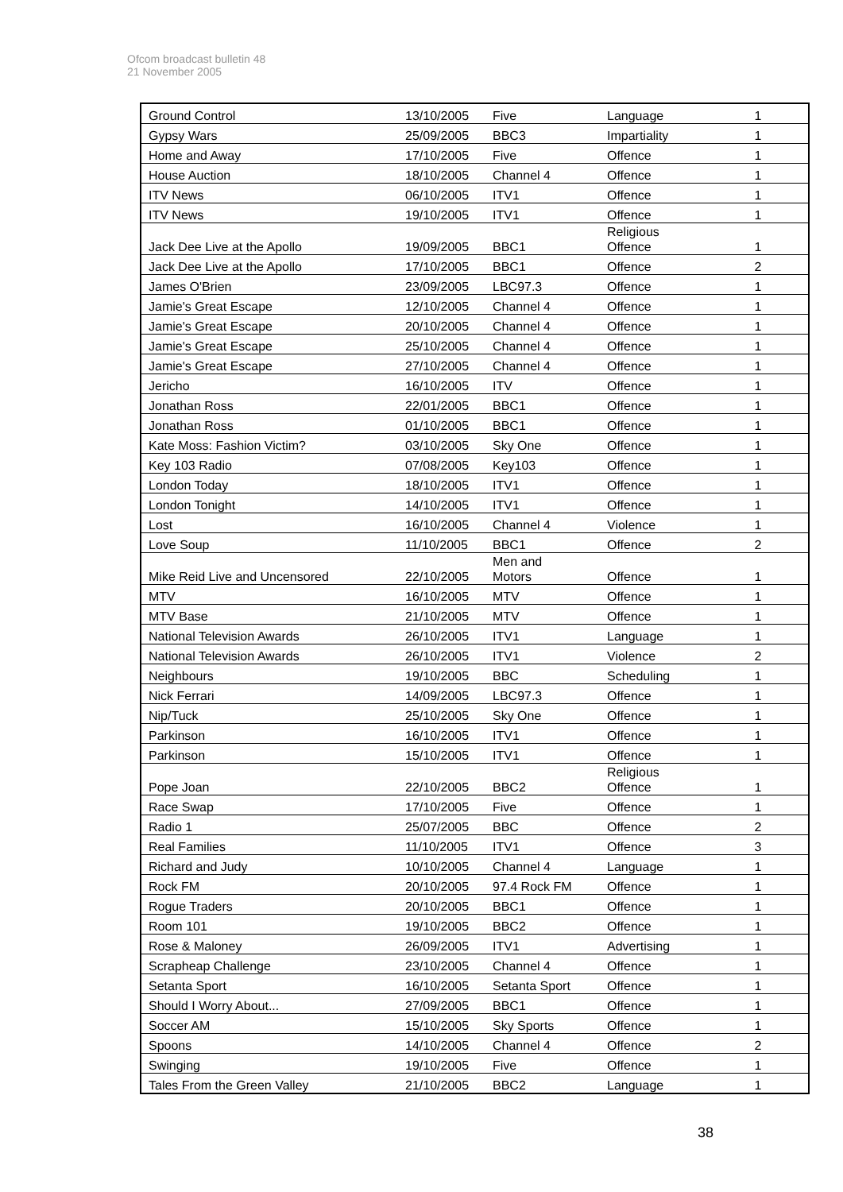Ofcom broadcast bulletin 48
21 November 2005
| Ground Control | 13/10/2005 | Five | Language | 1 |
| Gypsy Wars | 25/09/2005 | BBC3 | Impartiality | 1 |
| Home and Away | 17/10/2005 | Five | Offence | 1 |
| House Auction | 18/10/2005 | Channel 4 | Offence | 1 |
| ITV News | 06/10/2005 | ITV1 | Offence | 1 |
| ITV News | 19/10/2005 | ITV1 | Offence | 1 |
| Jack Dee Live at the Apollo | 19/09/2005 | BBC1 | Religious Offence | 1 |
| Jack Dee Live at the Apollo | 17/10/2005 | BBC1 | Offence | 2 |
| James O'Brien | 23/09/2005 | LBC97.3 | Offence | 1 |
| Jamie's Great Escape | 12/10/2005 | Channel 4 | Offence | 1 |
| Jamie's Great Escape | 20/10/2005 | Channel 4 | Offence | 1 |
| Jamie's Great Escape | 25/10/2005 | Channel 4 | Offence | 1 |
| Jamie's Great Escape | 27/10/2005 | Channel 4 | Offence | 1 |
| Jericho | 16/10/2005 | ITV | Offence | 1 |
| Jonathan Ross | 22/01/2005 | BBC1 | Offence | 1 |
| Jonathan Ross | 01/10/2005 | BBC1 | Offence | 1 |
| Kate Moss: Fashion Victim? | 03/10/2005 | Sky One | Offence | 1 |
| Key 103 Radio | 07/08/2005 | Key103 | Offence | 1 |
| London Today | 18/10/2005 | ITV1 | Offence | 1 |
| London Tonight | 14/10/2005 | ITV1 | Offence | 1 |
| Lost | 16/10/2005 | Channel 4 | Violence | 1 |
| Love Soup | 11/10/2005 | BBC1 | Offence | 2 |
| Mike Reid Live and Uncensored | 22/10/2005 | Men and Motors | Offence | 1 |
| MTV | 16/10/2005 | MTV | Offence | 1 |
| MTV Base | 21/10/2005 | MTV | Offence | 1 |
| National Television Awards | 26/10/2005 | ITV1 | Language | 1 |
| National Television Awards | 26/10/2005 | ITV1 | Violence | 2 |
| Neighbours | 19/10/2005 | BBC | Scheduling | 1 |
| Nick Ferrari | 14/09/2005 | LBC97.3 | Offence | 1 |
| Nip/Tuck | 25/10/2005 | Sky One | Offence | 1 |
| Parkinson | 16/10/2005 | ITV1 | Offence | 1 |
| Parkinson | 15/10/2005 | ITV1 | Offence | 1 |
| Pope Joan | 22/10/2005 | BBC2 | Religious Offence | 1 |
| Race Swap | 17/10/2005 | Five | Offence | 1 |
| Radio 1 | 25/07/2005 | BBC | Offence | 2 |
| Real Families | 11/10/2005 | ITV1 | Offence | 3 |
| Richard and Judy | 10/10/2005 | Channel 4 | Language | 1 |
| Rock FM | 20/10/2005 | 97.4 Rock FM | Offence | 1 |
| Rogue Traders | 20/10/2005 | BBC1 | Offence | 1 |
| Room 101 | 19/10/2005 | BBC2 | Offence | 1 |
| Rose & Maloney | 26/09/2005 | ITV1 | Advertising | 1 |
| Scrapheap Challenge | 23/10/2005 | Channel 4 | Offence | 1 |
| Setanta Sport | 16/10/2005 | Setanta Sport | Offence | 1 |
| Should I Worry About... | 27/09/2005 | BBC1 | Offence | 1 |
| Soccer AM | 15/10/2005 | Sky Sports | Offence | 1 |
| Spoons | 14/10/2005 | Channel 4 | Offence | 2 |
| Swinging | 19/10/2005 | Five | Offence | 1 |
| Tales From the Green Valley | 21/10/2005 | BBC2 | Language | 1 |
38